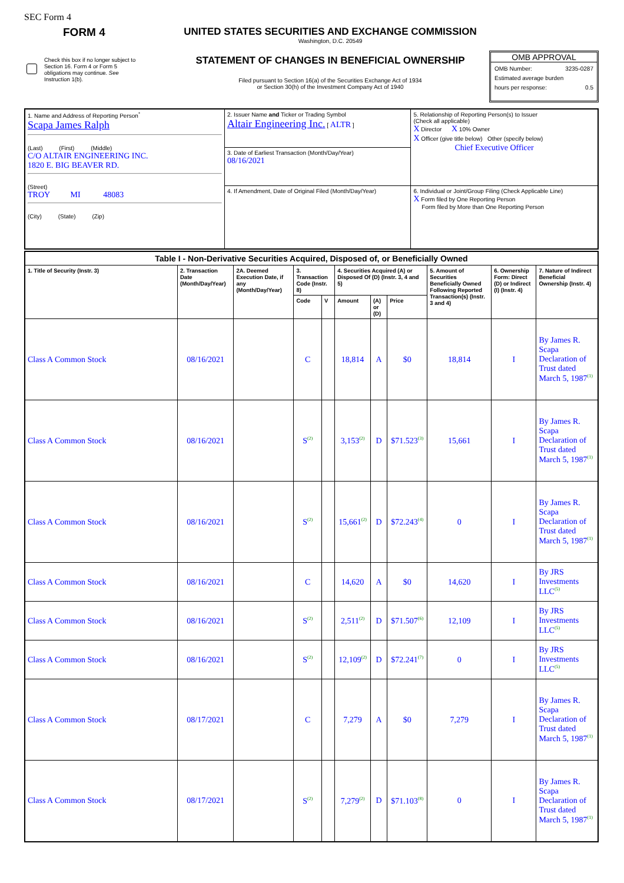SEC Form 4
FORM 4
Check this box if no longer subject to Section 16. Form 4 or Form 5 obligations may continue. See Instruction 1(b).
UNITED STATES SECURITIES AND EXCHANGE COMMISSION
Washington, D.C. 20549
STATEMENT OF CHANGES IN BENEFICIAL OWNERSHIP
Filed pursuant to Section 16(a) of the Securities Exchange Act of 1934
or Section 30(h) of the Investment Company Act of 1940
OMB APPROVAL
OMB Number: 3235-0287
Estimated average burden
hours per response: 0.5
| 1. Name and Address of Reporting Person<sup>*</sup> Scapa James Ralph (Last) (First) (Middle) C/O ALTAIR ENGINEERING INC. 1820 E. BIG BEAVER RD. (Street) TROY MI 48083 (City) (State) (Zip) | 2. Issuer Name and Ticker or Trading Symbol Altair Engineering Inc. [ ALTR ] | 5. Relationship of Reporting Person(s) to Issuer (Check all applicable) X Director X 10% Owner X Officer (give title below) Other (specify below) Chief Executive Officer |
| | 3. Date of Earliest Transaction (Month/Day/Year) 08/16/2021 | |
| | 4. If Amendment, Date of Original Filed (Month/Day/Year) | 6. Individual or Joint/Group Filing (Check Applicable Line) X Form filed by One Reporting Person Form filed by More than One Reporting Person |
| Table I - Non-Derivative Securities Acquired, Disposed of, or Beneficially Owned | | | | | | | | | | |
| --- | --- | --- | --- | --- | --- | --- | --- | --- | --- | --- |
| 1. Title of Security (Instr. 3) | 2. Transaction Date (Month/Day/Year) | 2A. Deemed Execution Date, if any (Month/Day/Year) | 3. Transaction Code (Instr. 8) | | 4. Securities Acquired (A) or Disposed Of (D) (Instr. 3, 4 and 5) | | | 5. Amount of Securities Beneficially Owned Following Reported Transaction(s) (Instr. 3 and 4) | 6. Ownership Form: Direct (D) or Indirect (I) (Instr. 4) | 7. Nature of Indirect Beneficial Ownership (Instr. 4) |
| | | | Code | V | Amount | (A) or (D) | Price | | | |
| Class A Common Stock | 08/16/2021 | | C | | 18,814 | A | $0 | 18,814 | I | By James R. Scapa Declaration of Trust dated March 5, 1987<sup>(1)</sup> |
| Class A Common Stock | 08/16/2021 | | S<sup>(2)</sup> | | 3,153<sup>(2)</sup> | D | $71.523<sup>(3)</sup> | 15,661 | I | By James R. Scapa Declaration of Trust dated March 5, 1987<sup>(1)</sup> |
| Class A Common Stock | 08/16/2021 | | S<sup>(2)</sup> | | 15,661<sup>(2)</sup> | D | $72.243<sup>(4)</sup> | 0 | I | By James R. Scapa Declaration of Trust dated March 5, 1987<sup>(1)</sup> |
| Class A Common Stock | 08/16/2021 | | C | | 14,620 | A | $0 | 14,620 | I | By JRS Investments LLC<sup>(5)</sup> |
| Class A Common Stock | 08/16/2021 | | S<sup>(2)</sup> | | 2,511<sup>(2)</sup> | D | $71.507<sup>(6)</sup> | 12,109 | I | By JRS Investments LLC<sup>(5)</sup> |
| Class A Common Stock | 08/16/2021 | | S<sup>(2)</sup> | | 12,109<sup>(2)</sup> | D | $72.241<sup>(7)</sup> | 0 | I | By JRS Investments LLC<sup>(5)</sup> |
| Class A Common Stock | 08/17/2021 | | C | | 7,279 | A | $0 | 7,279 | I | By James R. Scapa Declaration of Trust dated March 5, 1987<sup>(1)</sup> |
| Class A Common Stock | 08/17/2021 | | S<sup>(2)</sup> | | 7,279<sup>(2)</sup> | D | $71.103<sup>(8)</sup> | 0 | I | By James R. Scapa Declaration of Trust dated March 5, 1987<sup>(1)</sup> |